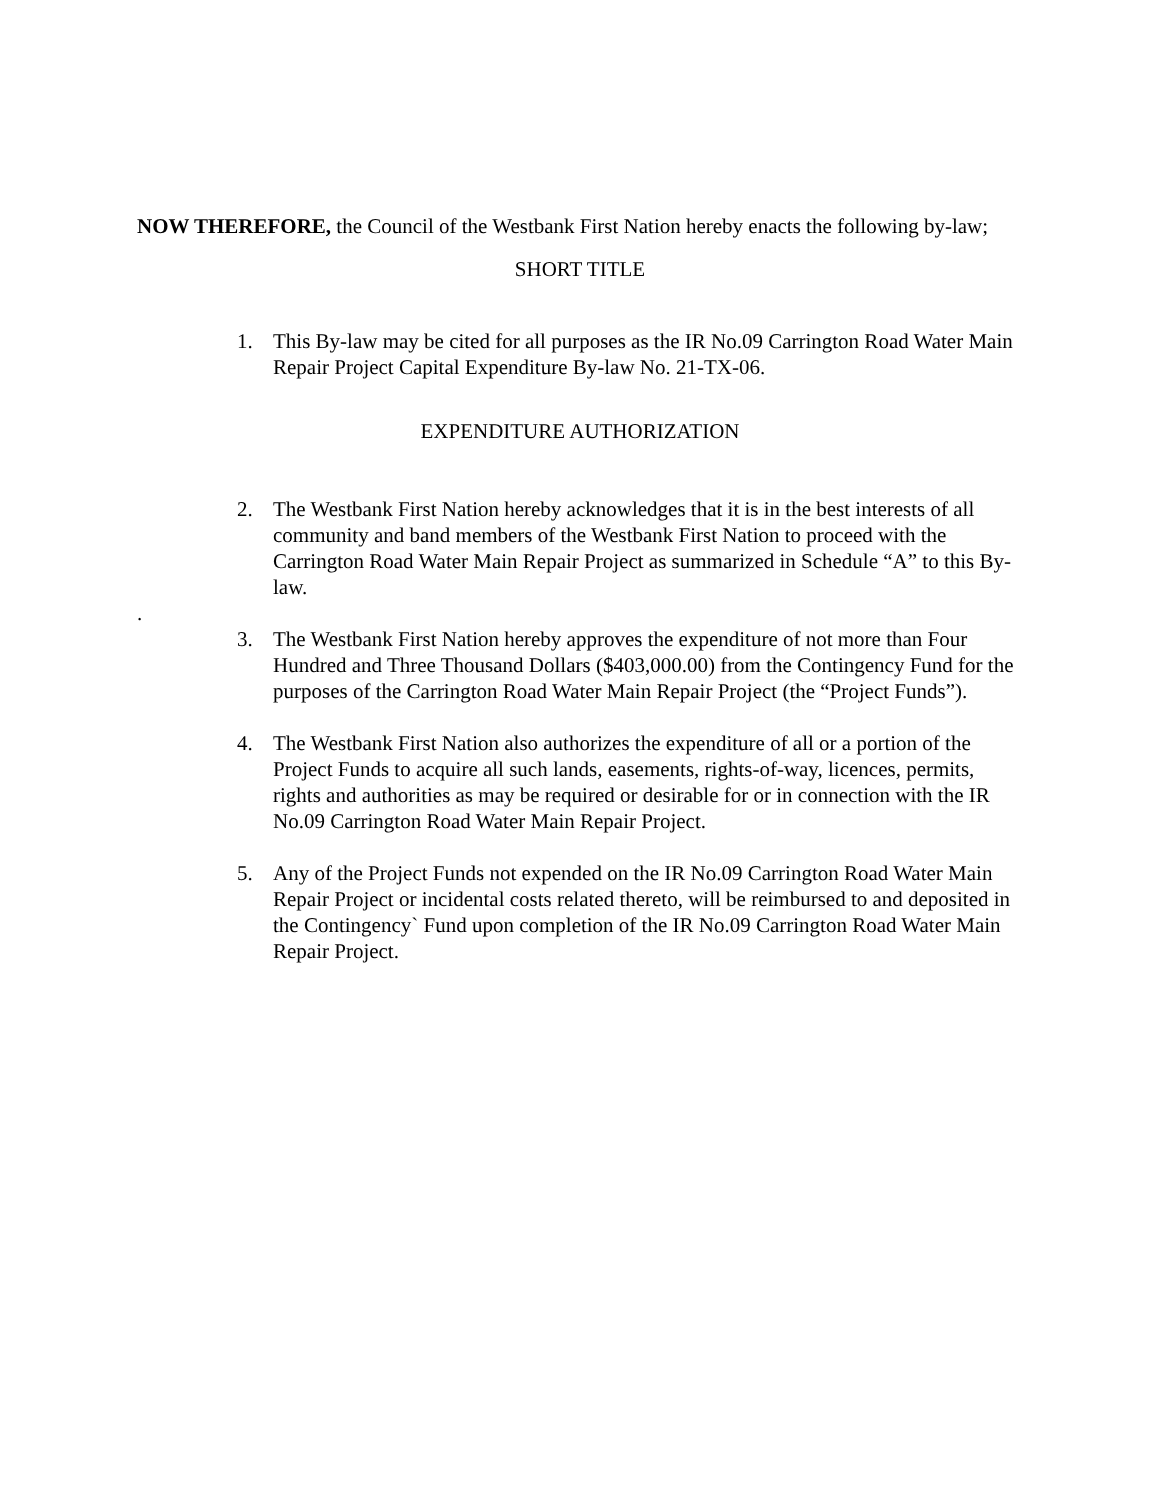NOW THEREFORE, the Council of the Westbank First Nation hereby enacts the following by-law;
SHORT TITLE
1. This By-law may be cited for all purposes as the IR No.09 Carrington Road Water Main Repair Project Capital Expenditure By-law No. 21-TX-06.
EXPENDITURE AUTHORIZATION
2. The Westbank First Nation hereby acknowledges that it is in the best interests of all community and band members of the Westbank First Nation to proceed with the Carrington Road Water Main Repair Project as summarized in Schedule “A” to this By-law.
.
3. The Westbank First Nation hereby approves the expenditure of not more than Four Hundred and Three Thousand Dollars ($403,000.00) from the Contingency Fund for the purposes of the Carrington Road Water Main Repair Project (the “Project Funds”).
4. The Westbank First Nation also authorizes the expenditure of all or a portion of the Project Funds to acquire all such lands, easements, rights-of-way, licences, permits, rights and authorities as may be required or desirable for or in connection with the IR No.09 Carrington Road Water Main Repair Project.
5. Any of the Project Funds not expended on the IR No.09 Carrington Road Water Main Repair Project or incidental costs related thereto, will be reimbursed to and deposited in the Contingency` Fund upon completion of the IR No.09 Carrington Road Water Main Repair Project.